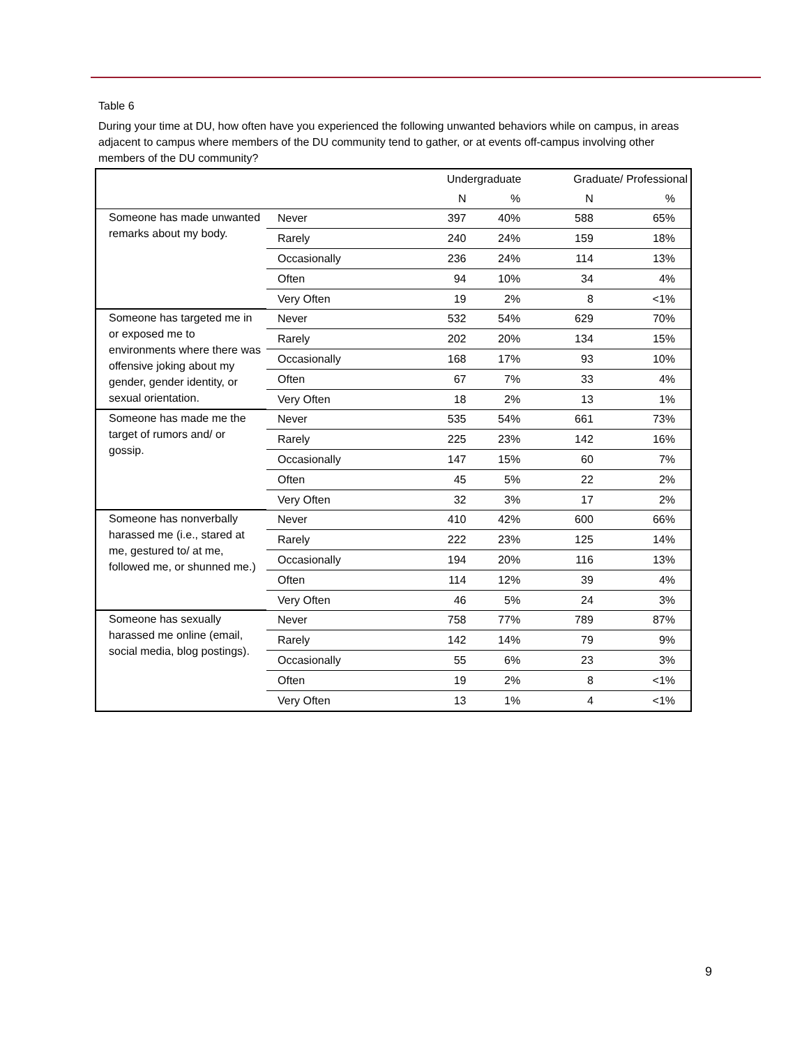Table 6
During your time at DU, how often have you experienced the following unwanted behaviors while on campus, in areas adjacent to campus where members of the DU community tend to gather, or at events off-campus involving other members of the DU community?
| | | Undergraduate | | Graduate/ Professional | |
| --- | --- | --- | --- | --- | --- |
| | | N | % | N | % |
| Someone has made unwanted remarks about my body. | Never | 397 | 40% | 588 | 65% |
| | Rarely | 240 | 24% | 159 | 18% |
| | Occasionally | 236 | 24% | 114 | 13% |
| | Often | 94 | 10% | 34 | 4% |
| | Very Often | 19 | 2% | 8 | <1% |
| Someone has targeted me in or exposed me to environments where there was offensive joking about my gender, gender identity, or sexual orientation. | Never | 532 | 54% | 629 | 70% |
| | Rarely | 202 | 20% | 134 | 15% |
| | Occasionally | 168 | 17% | 93 | 10% |
| | Often | 67 | 7% | 33 | 4% |
| | Very Often | 18 | 2% | 13 | 1% |
| Someone has made me the target of rumors and/ or gossip. | Never | 535 | 54% | 661 | 73% |
| | Rarely | 225 | 23% | 142 | 16% |
| | Occasionally | 147 | 15% | 60 | 7% |
| | Often | 45 | 5% | 22 | 2% |
| | Very Often | 32 | 3% | 17 | 2% |
| Someone has nonverbally harassed me (i.e., stared at me, gestured to/ at me, followed me, or shunned me.) | Never | 410 | 42% | 600 | 66% |
| | Rarely | 222 | 23% | 125 | 14% |
| | Occasionally | 194 | 20% | 116 | 13% |
| | Often | 114 | 12% | 39 | 4% |
| | Very Often | 46 | 5% | 24 | 3% |
| Someone has sexually harassed me online (email, social media, blog postings). | Never | 758 | 77% | 789 | 87% |
| | Rarely | 142 | 14% | 79 | 9% |
| | Occasionally | 55 | 6% | 23 | 3% |
| | Often | 19 | 2% | 8 | <1% |
| | Very Often | 13 | 1% | 4 | <1% |
9